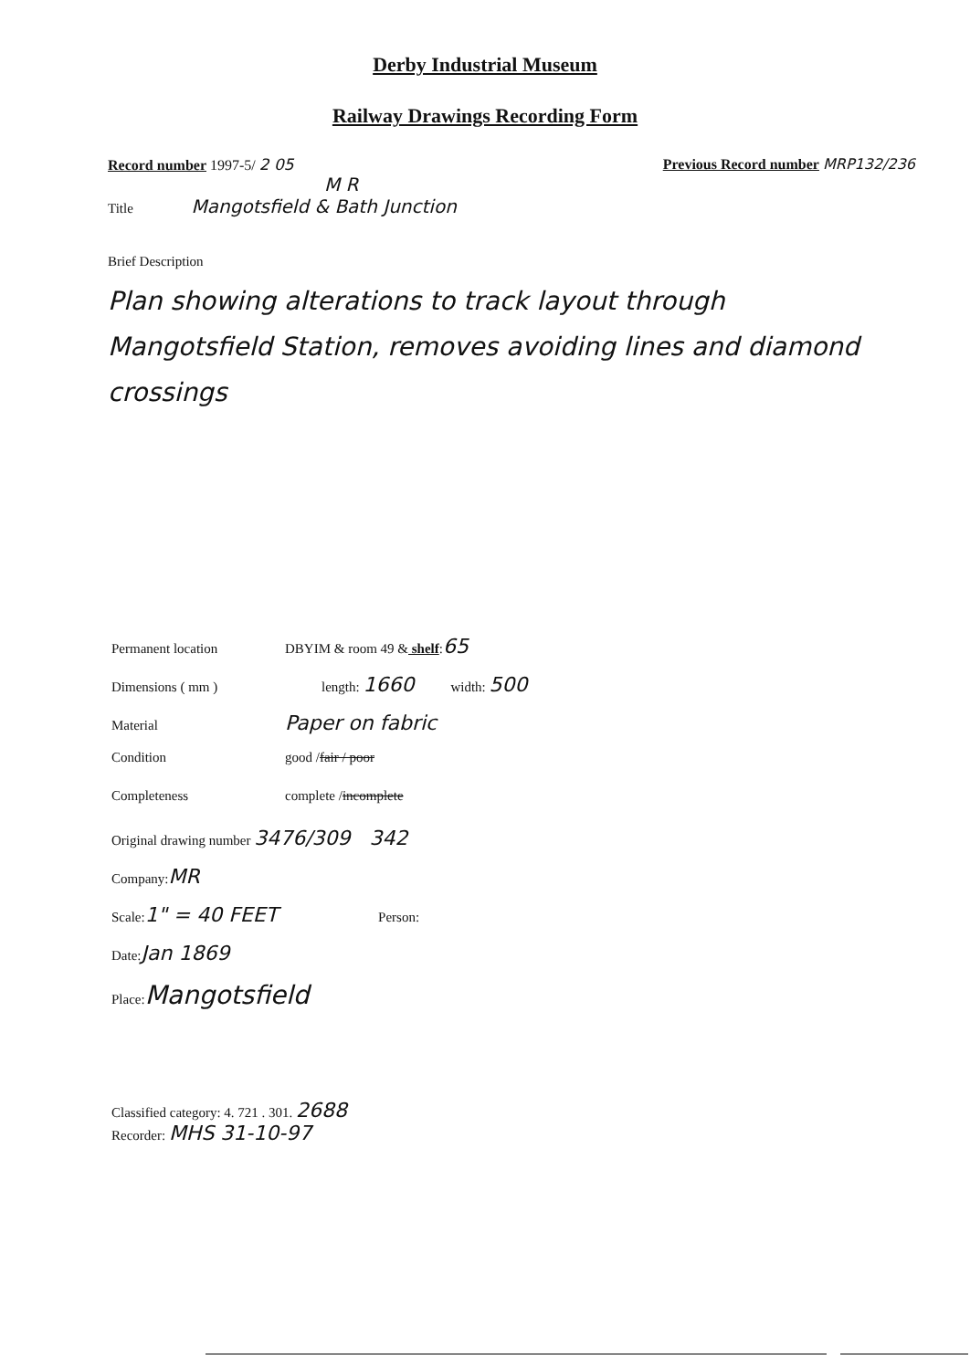Derby Industrial Museum
Railway Drawings Recording Form
Record number 1997-5/ 2 05 Previous Record number MRP132/236
M R
Title Mangotsfield & Bath Junction
Brief Description
Plan showing alterations to track layout through Mangotsfield Station, removes avoiding lines and diamond crossings
Permanent location DBYIM & room 49 & shelf: 65
Dimensions ( mm ) length: 1660 width: 500
Material Paper on fabric
Condition good / fair / poor
Completeness complete / incomplete
Original drawing number 3476/309 342
Company: MR
Scale: 1" = 40 FEET Person:
Date: Jan 1869
Place: Mangotsfield
Classified category: 4. 721 . 301. 2688
Recorder: MHS 31-10-97